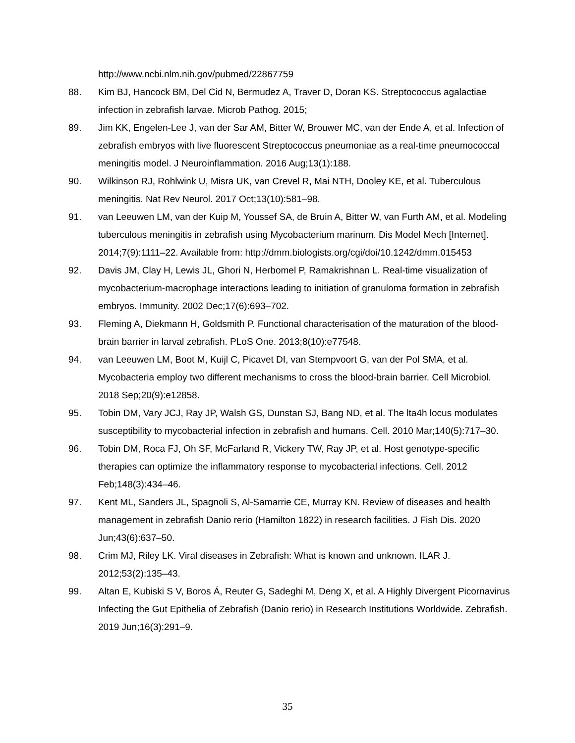http://www.ncbi.nlm.nih.gov/pubmed/22867759
88. Kim BJ, Hancock BM, Del Cid N, Bermudez A, Traver D, Doran KS. Streptococcus agalactiae infection in zebrafish larvae. Microb Pathog. 2015;
89. Jim KK, Engelen-Lee J, van der Sar AM, Bitter W, Brouwer MC, van der Ende A, et al. Infection of zebrafish embryos with live fluorescent Streptococcus pneumoniae as a real-time pneumococcal meningitis model. J Neuroinflammation. 2016 Aug;13(1):188.
90. Wilkinson RJ, Rohlwink U, Misra UK, van Crevel R, Mai NTH, Dooley KE, et al. Tuberculous meningitis. Nat Rev Neurol. 2017 Oct;13(10):581–98.
91. van Leeuwen LM, van der Kuip M, Youssef SA, de Bruin A, Bitter W, van Furth AM, et al. Modeling tuberculous meningitis in zebrafish using Mycobacterium marinum. Dis Model Mech [Internet]. 2014;7(9):1111–22. Available from: http://dmm.biologists.org/cgi/doi/10.1242/dmm.015453
92. Davis JM, Clay H, Lewis JL, Ghori N, Herbomel P, Ramakrishnan L. Real-time visualization of mycobacterium-macrophage interactions leading to initiation of granuloma formation in zebrafish embryos. Immunity. 2002 Dec;17(6):693–702.
93. Fleming A, Diekmann H, Goldsmith P. Functional characterisation of the maturation of the blood-brain barrier in larval zebrafish. PLoS One. 2013;8(10):e77548.
94. van Leeuwen LM, Boot M, Kuijl C, Picavet DI, van Stempvoort G, van der Pol SMA, et al. Mycobacteria employ two different mechanisms to cross the blood-brain barrier. Cell Microbiol. 2018 Sep;20(9):e12858.
95. Tobin DM, Vary JCJ, Ray JP, Walsh GS, Dunstan SJ, Bang ND, et al. The lta4h locus modulates susceptibility to mycobacterial infection in zebrafish and humans. Cell. 2010 Mar;140(5):717–30.
96. Tobin DM, Roca FJ, Oh SF, McFarland R, Vickery TW, Ray JP, et al. Host genotype-specific therapies can optimize the inflammatory response to mycobacterial infections. Cell. 2012 Feb;148(3):434–46.
97. Kent ML, Sanders JL, Spagnoli S, Al-Samarrie CE, Murray KN. Review of diseases and health management in zebrafish Danio rerio (Hamilton 1822) in research facilities. J Fish Dis. 2020 Jun;43(6):637–50.
98. Crim MJ, Riley LK. Viral diseases in Zebrafish: What is known and unknown. ILAR J. 2012;53(2):135–43.
99. Altan E, Kubiski S V, Boros Á, Reuter G, Sadeghi M, Deng X, et al. A Highly Divergent Picornavirus Infecting the Gut Epithelia of Zebrafish (Danio rerio) in Research Institutions Worldwide. Zebrafish. 2019 Jun;16(3):291–9.
35